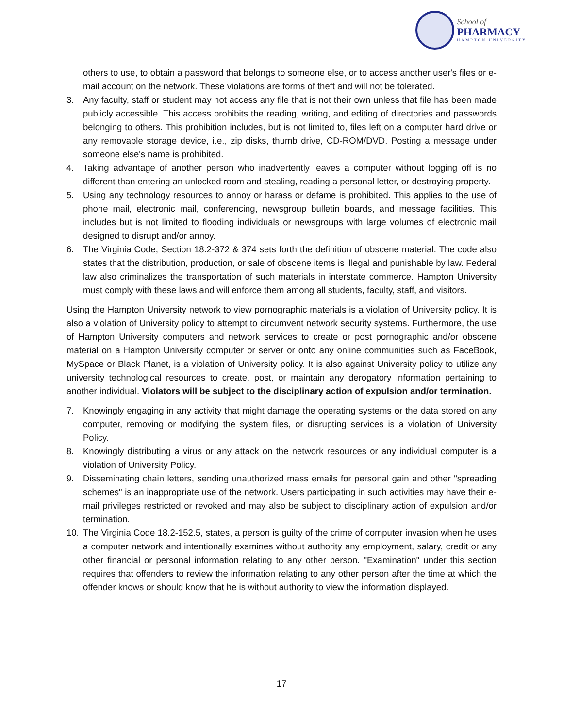School of
PHARMACY
HAMPTON UNIVERSITY
others to use, to obtain a password that belongs to someone else, or to access another user's files or e-mail account on the network. These violations are forms of theft and will not be tolerated.
3. Any faculty, staff or student may not access any file that is not their own unless that file has been made publicly accessible. This access prohibits the reading, writing, and editing of directories and passwords belonging to others. This prohibition includes, but is not limited to, files left on a computer hard drive or any removable storage device, i.e., zip disks, thumb drive, CD-ROM/DVD. Posting a message under someone else's name is prohibited.
4. Taking advantage of another person who inadvertently leaves a computer without logging off is no different than entering an unlocked room and stealing, reading a personal letter, or destroying property.
5. Using any technology resources to annoy or harass or defame is prohibited. This applies to the use of phone mail, electronic mail, conferencing, newsgroup bulletin boards, and message facilities. This includes but is not limited to flooding individuals or newsgroups with large volumes of electronic mail designed to disrupt and/or annoy.
6. The Virginia Code, Section 18.2-372 & 374 sets forth the definition of obscene material. The code also states that the distribution, production, or sale of obscene items is illegal and punishable by law. Federal law also criminalizes the transportation of such materials in interstate commerce. Hampton University must comply with these laws and will enforce them among all students, faculty, staff, and visitors.
Using the Hampton University network to view pornographic materials is a violation of University policy. It is also a violation of University policy to attempt to circumvent network security systems. Furthermore, the use of Hampton University computers and network services to create or post pornographic and/or obscene material on a Hampton University computer or server or onto any online communities such as FaceBook, MySpace or Black Planet, is a violation of University policy. It is also against University policy to utilize any university technological resources to create, post, or maintain any derogatory information pertaining to another individual. Violators will be subject to the disciplinary action of expulsion and/or termination.
7. Knowingly engaging in any activity that might damage the operating systems or the data stored on any computer, removing or modifying the system files, or disrupting services is a violation of University Policy.
8. Knowingly distributing a virus or any attack on the network resources or any individual computer is a violation of University Policy.
9. Disseminating chain letters, sending unauthorized mass emails for personal gain and other "spreading schemes" is an inappropriate use of the network. Users participating in such activities may have their e-mail privileges restricted or revoked and may also be subject to disciplinary action of expulsion and/or termination.
10. The Virginia Code 18.2-152.5, states, a person is guilty of the crime of computer invasion when he uses a computer network and intentionally examines without authority any employment, salary, credit or any other financial or personal information relating to any other person. "Examination" under this section requires that offenders to review the information relating to any other person after the time at which the offender knows or should know that he is without authority to view the information displayed.
17